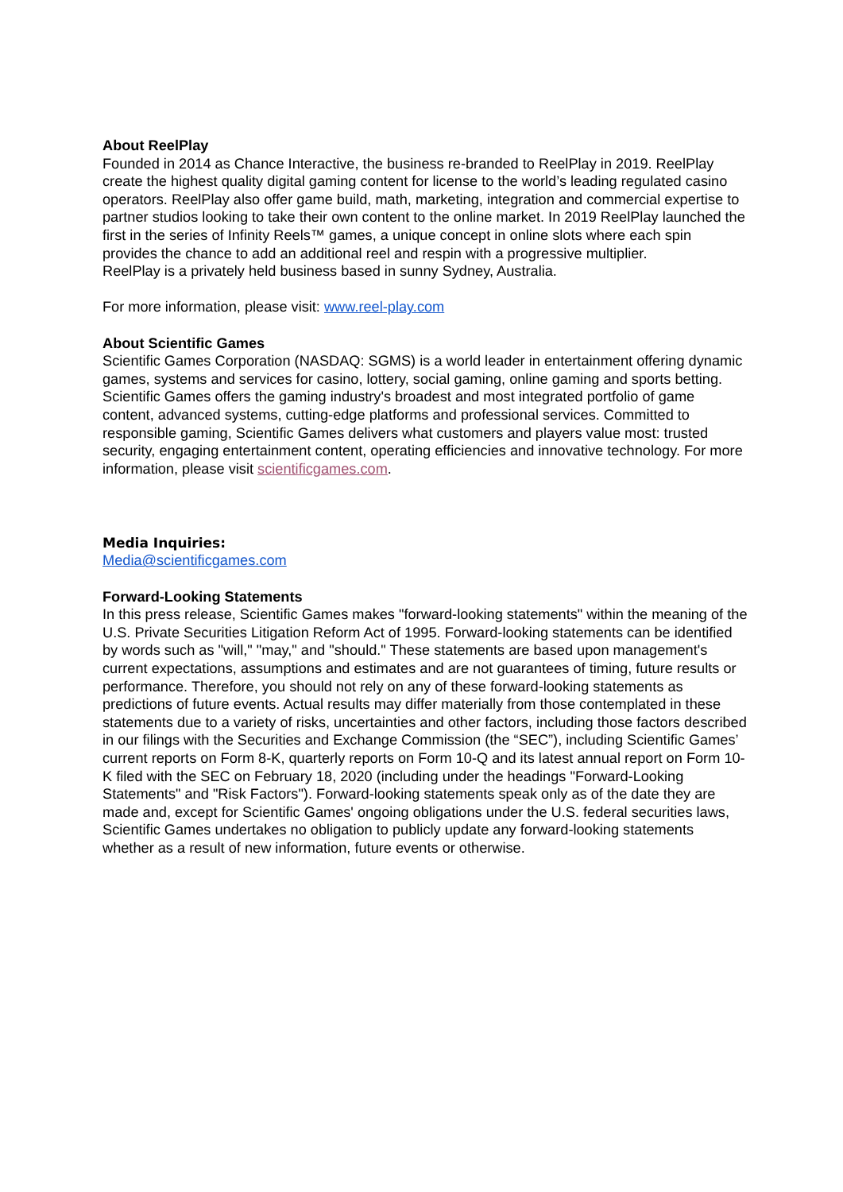About ReelPlay
Founded in 2014 as Chance Interactive, the business re-branded to ReelPlay in 2019. ReelPlay create the highest quality digital gaming content for license to the world’s leading regulated casino operators. ReelPlay also offer game build, math, marketing, integration and commercial expertise to partner studios looking to take their own content to the online market. In 2019 ReelPlay launched the first in the series of Infinity Reels™ games, a unique concept in online slots where each spin provides the chance to add an additional reel and respin with a progressive multiplier.
ReelPlay is a privately held business based in sunny Sydney, Australia.
For more information, please visit: www.reel-play.com
About Scientific Games
Scientific Games Corporation (NASDAQ: SGMS) is a world leader in entertainment offering dynamic games, systems and services for casino, lottery, social gaming, online gaming and sports betting. Scientific Games offers the gaming industry's broadest and most integrated portfolio of game content, advanced systems, cutting-edge platforms and professional services. Committed to responsible gaming, Scientific Games delivers what customers and players value most: trusted security, engaging entertainment content, operating efficiencies and innovative technology. For more information, please visit scientificgames.com.
Media Inquiries:
Media@scientificgames.com
Forward-Looking Statements
In this press release, Scientific Games makes "forward-looking statements" within the meaning of the U.S. Private Securities Litigation Reform Act of 1995. Forward-looking statements can be identified by words such as "will," "may," and "should." These statements are based upon management's current expectations, assumptions and estimates and are not guarantees of timing, future results or performance. Therefore, you should not rely on any of these forward-looking statements as predictions of future events. Actual results may differ materially from those contemplated in these statements due to a variety of risks, uncertainties and other factors, including those factors described in our filings with the Securities and Exchange Commission (the “SEC”), including Scientific Games’ current reports on Form 8-K, quarterly reports on Form 10-Q and its latest annual report on Form 10-K filed with the SEC on February 18, 2020 (including under the headings "Forward-Looking Statements" and "Risk Factors"). Forward-looking statements speak only as of the date they are made and, except for Scientific Games' ongoing obligations under the U.S. federal securities laws, Scientific Games undertakes no obligation to publicly update any forward-looking statements whether as a result of new information, future events or otherwise.